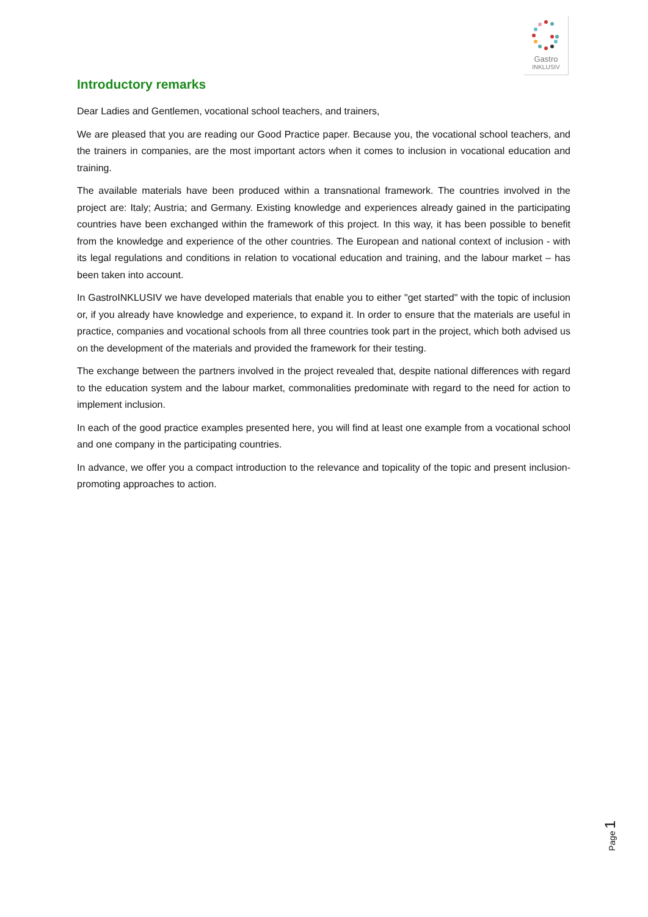Gastro
INKLUSIV
Introductory remarks
Dear Ladies and Gentlemen, vocational school teachers, and trainers,
We are pleased that you are reading our Good Practice paper. Because you, the vocational school teachers, and the trainers in companies, are the most important actors when it comes to inclusion in vocational education and training.
The available materials have been produced within a transnational framework. The countries involved in the project are: Italy; Austria; and Germany. Existing knowledge and experiences already gained in the participating countries have been exchanged within the framework of this project. In this way, it has been possible to benefit from the knowledge and experience of the other countries. The European and national context of inclusion - with its legal regulations and conditions in relation to vocational education and training, and the labour market – has been taken into account.
In GastroINKLUSIV we have developed materials that enable you to either "get started" with the topic of inclusion or, if you already have knowledge and experience, to expand it. In order to ensure that the materials are useful in practice, companies and vocational schools from all three countries took part in the project, which both advised us on the development of the materials and provided the framework for their testing.
The exchange between the partners involved in the project revealed that, despite national differences with regard to the education system and the labour market, commonalities predominate with regard to the need for action to implement inclusion.
In each of the good practice examples presented here, you will find at least one example from a vocational school and one company in the participating countries.
In advance, we offer you a compact introduction to the relevance and topicality of the topic and present inclusion-promoting approaches to action.
Page 1